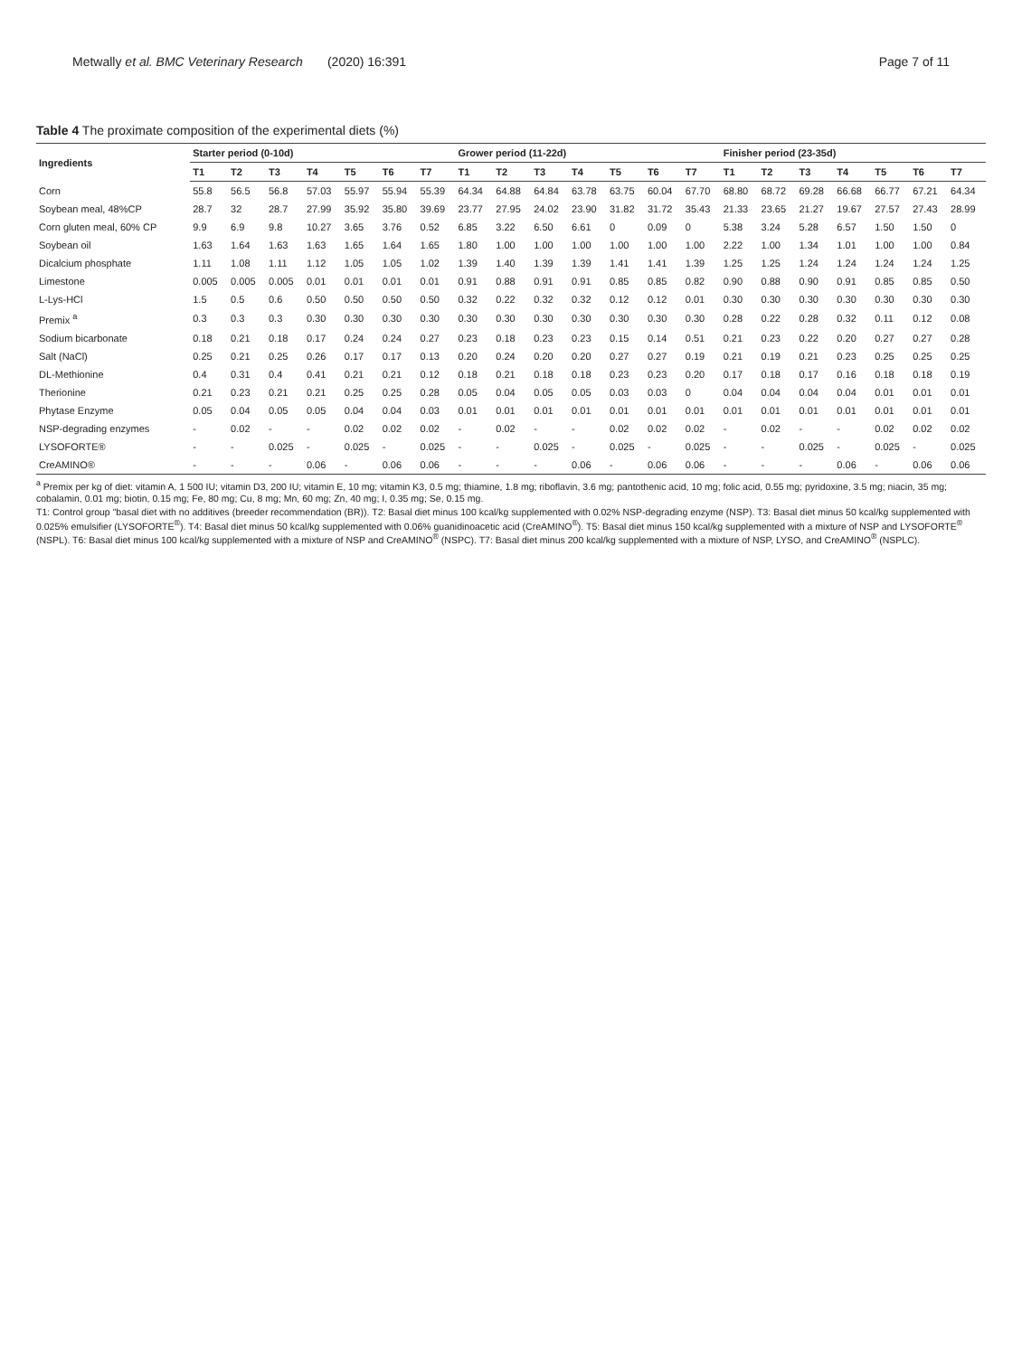Metwally et al. BMC Veterinary Research (2020) 16:391 Page 7 of 11
Table 4 The proximate composition of the experimental diets (%)
| Ingredients | Starter period (0-10d) | | | | | | | Grower period (11-22d) | | | | | | | Finisher period (23-35d) | | | | | | |
| --- | --- | --- | --- | --- | --- | --- | --- | --- | --- | --- | --- | --- | --- | --- | --- | --- | --- | --- | --- | --- | --- |
| | T1 | T2 | T3 | T4 | T5 | T6 | T7 | T1 | T2 | T3 | T4 | T5 | T6 | T7 | T1 | T2 | T3 | T4 | T5 | T6 | T7 |
| Corn | 55.8 | 56.5 | 56.8 | 57.03 | 55.97 | 55.94 | 55.39 | 64.34 | 64.88 | 64.84 | 63.78 | 63.75 | 60.04 | 67.70 | 68.80 | 68.72 | 69.28 | 66.68 | 66.77 | 67.21 | 64.34 |
| Soybean meal, 48%CP | 28.7 | 32 | 28.7 | 27.99 | 35.92 | 35.80 | 39.69 | 23.77 | 27.95 | 24.02 | 23.90 | 31.82 | 31.72 | 35.43 | 21.33 | 23.65 | 21.27 | 19.67 | 27.57 | 27.43 | 28.99 |
| Corn gluten meal, 60% CP | 9.9 | 6.9 | 9.8 | 10.27 | 3.65 | 3.76 | 0.52 | 6.85 | 3.22 | 6.50 | 6.61 | 0 | 0.09 | 0 | 5.38 | 3.24 | 5.28 | 6.57 | 1.50 | 1.50 | 0 |
| Soybean oil | 1.63 | 1.64 | 1.63 | 1.63 | 1.65 | 1.64 | 1.65 | 1.80 | 1.00 | 1.00 | 1.00 | 1.00 | 1.00 | 1.00 | 2.22 | 1.00 | 1.34 | 1.01 | 1.00 | 1.00 | 0.84 |
| Dicalcium phosphate | 1.11 | 1.08 | 1.11 | 1.12 | 1.05 | 1.05 | 1.02 | 1.39 | 1.40 | 1.39 | 1.39 | 1.41 | 1.41 | 1.39 | 1.25 | 1.25 | 1.24 | 1.24 | 1.24 | 1.24 | 1.25 |
| Limestone | 0.005 | 0.005 | 0.005 | 0.01 | 0.01 | 0.01 | 0.01 | 0.91 | 0.88 | 0.91 | 0.91 | 0.85 | 0.85 | 0.82 | 0.90 | 0.88 | 0.90 | 0.91 | 0.85 | 0.85 | 0.50 |
| L-Lys-HCl | 1.5 | 0.5 | 0.6 | 0.50 | 0.50 | 0.50 | 0.50 | 0.32 | 0.22 | 0.32 | 0.32 | 0.12 | 0.12 | 0.01 | 0.30 | 0.30 | 0.30 | 0.30 | 0.30 | 0.30 | 0.30 |
| Premix <sup>a</sup> | 0.3 | 0.3 | 0.3 | 0.30 | 0.30 | 0.30 | 0.30 | 0.30 | 0.30 | 0.30 | 0.30 | 0.30 | 0.30 | 0.30 | 0.28 | 0.22 | 0.28 | 0.32 | 0.11 | 0.12 | 0.08 |
| Sodium bicarbonate | 0.18 | 0.21 | 0.18 | 0.17 | 0.24 | 0.24 | 0.27 | 0.23 | 0.18 | 0.23 | 0.23 | 0.15 | 0.14 | 0.51 | 0.21 | 0.23 | 0.22 | 0.20 | 0.27 | 0.27 | 0.28 |
| Salt (NaCl) | 0.25 | 0.21 | 0.25 | 0.26 | 0.17 | 0.17 | 0.13 | 0.20 | 0.24 | 0.20 | 0.20 | 0.27 | 0.27 | 0.19 | 0.21 | 0.19 | 0.21 | 0.23 | 0.25 | 0.25 | 0.25 |
| DL-Methionine | 0.4 | 0.31 | 0.4 | 0.41 | 0.21 | 0.21 | 0.12 | 0.18 | 0.21 | 0.18 | 0.18 | 0.23 | 0.23 | 0.20 | 0.17 | 0.18 | 0.17 | 0.16 | 0.18 | 0.18 | 0.19 |
| Therionine | 0.21 | 0.23 | 0.21 | 0.21 | 0.25 | 0.25 | 0.28 | 0.05 | 0.04 | 0.05 | 0.05 | 0.03 | 0.03 | 0 | 0.04 | 0.04 | 0.04 | 0.04 | 0.01 | 0.01 | 0.01 |
| Phytase Enzyme | 0.05 | 0.04 | 0.05 | 0.05 | 0.04 | 0.04 | 0.03 | 0.01 | 0.01 | 0.01 | 0.01 | 0.01 | 0.01 | 0.01 | 0.01 | 0.01 | 0.01 | 0.01 | 0.01 | 0.01 | 0.01 |
| NSP-degrading enzymes | - | 0.02 | - | - | 0.02 | 0.02 | 0.02 | - | 0.02 | - | - | 0.02 | 0.02 | 0.02 | - | 0.02 | - | - | 0.02 | 0.02 | 0.02 |
| LYSOFORTE® | - | - | 0.025 | - | 0.025 | - | 0.025 | - | - | 0.025 | - | 0.025 | - | 0.025 | - | - | 0.025 | - | 0.025 | - | 0.025 |
| CreAMINO® | - | - | - | 0.06 | - | 0.06 | 0.06 | - | - | - | 0.06 | - | 0.06 | 0.06 | - | - | - | 0.06 | - | 0.06 | 0.06 |
<sup>a</sup> Premix per kg of diet: vitamin A, 1 500 IU; vitamin D3, 200 IU; vitamin E, 10 mg; vitamin K3, 0.5 mg; thiamine, 1.8 mg; riboflavin, 3.6 mg; pantothenic acid, 10 mg; folic acid, 0.55 mg; pyridoxine, 3.5 mg; niacin, 35 mg; cobalamin, 0.01 mg; biotin, 0.15 mg; Fe, 80 mg; Cu, 8 mg; Mn, 60 mg; Zn, 40 mg; I, 0.35 mg; Se, 0.15 mg.
T1: Control group "basal diet with no additives (breeder recommendation (BR)). T2: Basal diet minus 100 kcal/kg supplemented with 0.02% NSP-degrading enzyme (NSP). T3: Basal diet minus 50 kcal/kg supplemented with 0.025% emulsifier (LYSOFORTE<sup>®</sup>). T4: Basal diet minus 50 kcal/kg supplemented with 0.06% guanidinoacetic acid (CreAMINO<sup>®</sup>). T5: Basal diet minus 150 kcal/kg supplemented with a mixture of NSP and LYSOFORTE<sup>®</sup> (NSPL). T6: Basal diet minus 100 kcal/kg supplemented with a mixture of NSP and CreAMINO<sup>®</sup> (NSPC). T7: Basal diet minus 200 kcal/kg supplemented with a mixture of NSP, LYSO, and CreAMINO<sup>®</sup> (NSPLC).